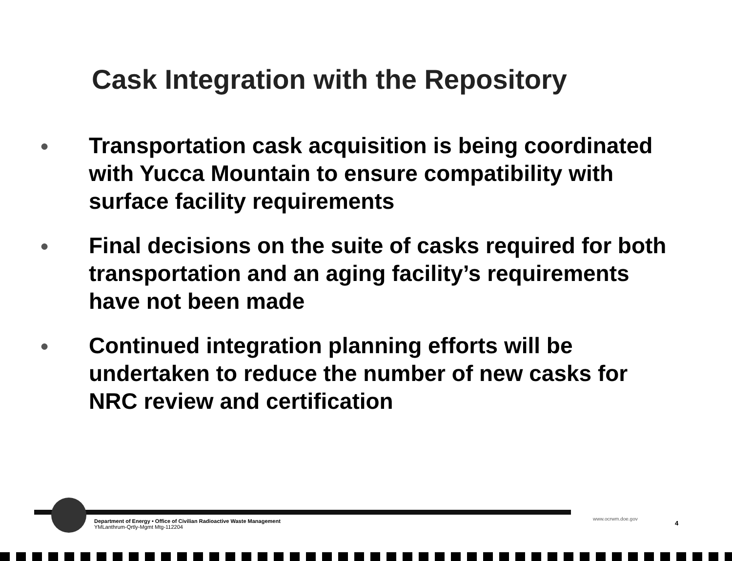Cask Integration with the Repository
● Transportation cask acquisition is being coordinated with Yucca Mountain to ensure compatibility with surface facility requirements
● Final decisions on the suite of casks required for both transportation and an aging facility’s requirements have not been made
● Continued integration planning efforts will be undertaken to reduce the number of new casks for NRC review and certification
Department of Energy • Office of Civilian Radioactive Waste Management
YMLanthrum-Qrtly-Mgmt Mtg-112204
www.ocrwm.doe.gov
4